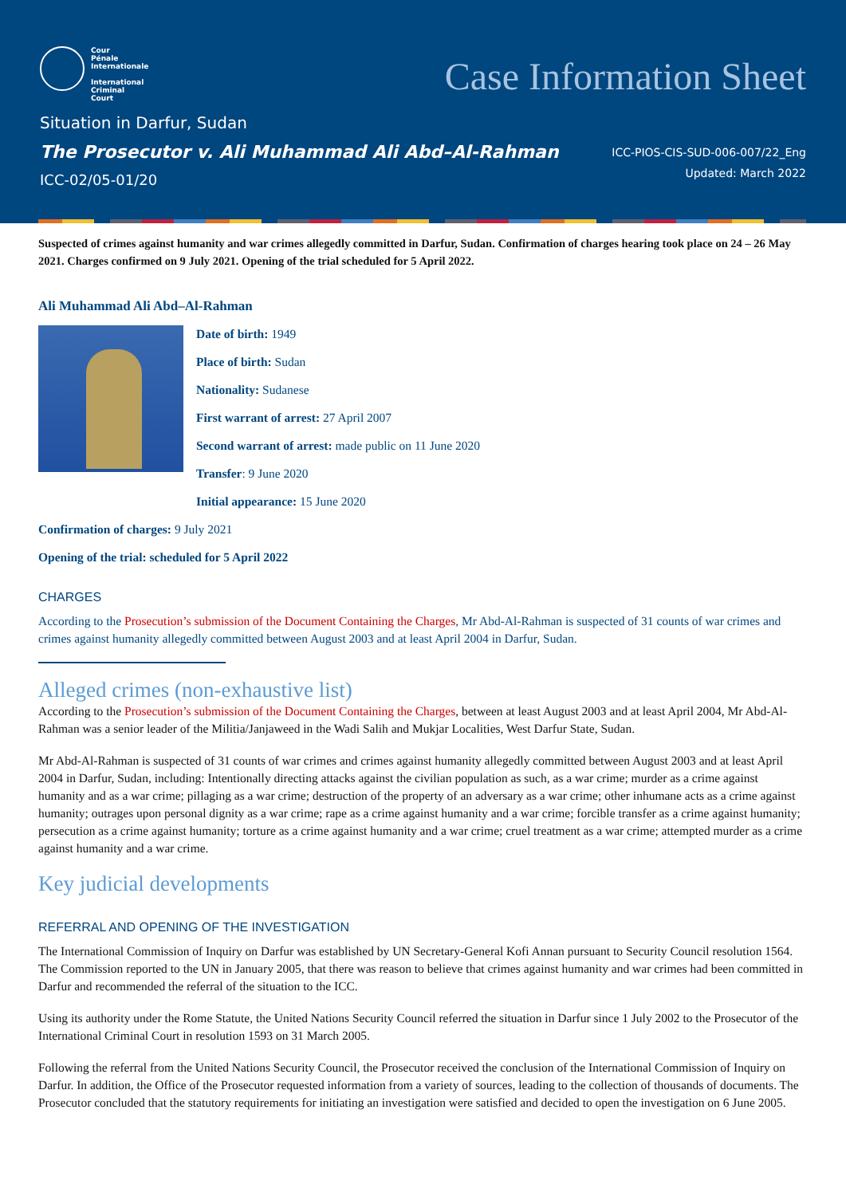Cour
Pénale
Internationale
International
Criminal
Court
Case Information Sheet
Situation in Darfur, Sudan
The Prosecutor v. Ali Muhammad Ali Abd–Al-Rahman
ICC-02/05-01/20
ICC-PIOS-CIS-SUD-006-007/22_Eng
Updated: March 2022
Suspected of crimes against humanity and war crimes allegedly committed in Darfur, Sudan. Confirmation of charges hearing took place on 24 – 26 May 2021. Charges confirmed on 9 July 2021. Opening of the trial scheduled for 5 April 2022.
Ali Muhammad Ali Abd–Al-Rahman
Date of birth: 1949
Place of birth: Sudan
Nationality: Sudanese
First warrant of arrest: 27 April 2007
Second warrant of arrest: made public on 11 June 2020
Transfer: 9 June 2020
Initial appearance: 15 June 2020
Confirmation of charges: 9 July 2021
Opening of the trial: scheduled for 5 April 2022
CHARGES
According to the Prosecution’s submission of the Document Containing the Charges, Mr Abd-Al-Rahman is suspected of 31 counts of war crimes and crimes against humanity allegedly committed between August 2003 and at least April 2004 in Darfur, Sudan.
Alleged crimes (non-exhaustive list)
According to the Prosecution’s submission of the Document Containing the Charges, between at least August 2003 and at least April 2004, Mr Abd-Al-Rahman was a senior leader of the Militia/Janjaweed in the Wadi Salih and Mukjar Localities, West Darfur State, Sudan.
Mr Abd-Al-Rahman is suspected of 31 counts of war crimes and crimes against humanity allegedly committed between August 2003 and at least April 2004 in Darfur, Sudan, including: Intentionally directing attacks against the civilian population as such, as a war crime; murder as a crime against humanity and as a war crime; pillaging as a war crime; destruction of the property of an adversary as a war crime; other inhumane acts as a crime against humanity; outrages upon personal dignity as a war crime; rape as a crime against humanity and a war crime; forcible transfer as a crime against humanity; persecution as a crime against humanity; torture as a crime against humanity and a war crime; cruel treatment as a war crime; attempted murder as a crime against humanity and a war crime.
Key judicial developments
REFERRAL AND OPENING OF THE INVESTIGATION
The International Commission of Inquiry on Darfur was established by UN Secretary-General Kofi Annan pursuant to Security Council resolution 1564. The Commission reported to the UN in January 2005, that there was reason to believe that crimes against humanity and war crimes had been committed in Darfur and recommended the referral of the situation to the ICC.
Using its authority under the Rome Statute, the United Nations Security Council referred the situation in Darfur since 1 July 2002 to the Prosecutor of the International Criminal Court in resolution 1593 on 31 March 2005.
Following the referral from the United Nations Security Council, the Prosecutor received the conclusion of the International Commission of Inquiry on Darfur. In addition, the Office of the Prosecutor requested information from a variety of sources, leading to the collection of thousands of documents. The Prosecutor concluded that the statutory requirements for initiating an investigation were satisfied and decided to open the investigation on 6 June 2005.